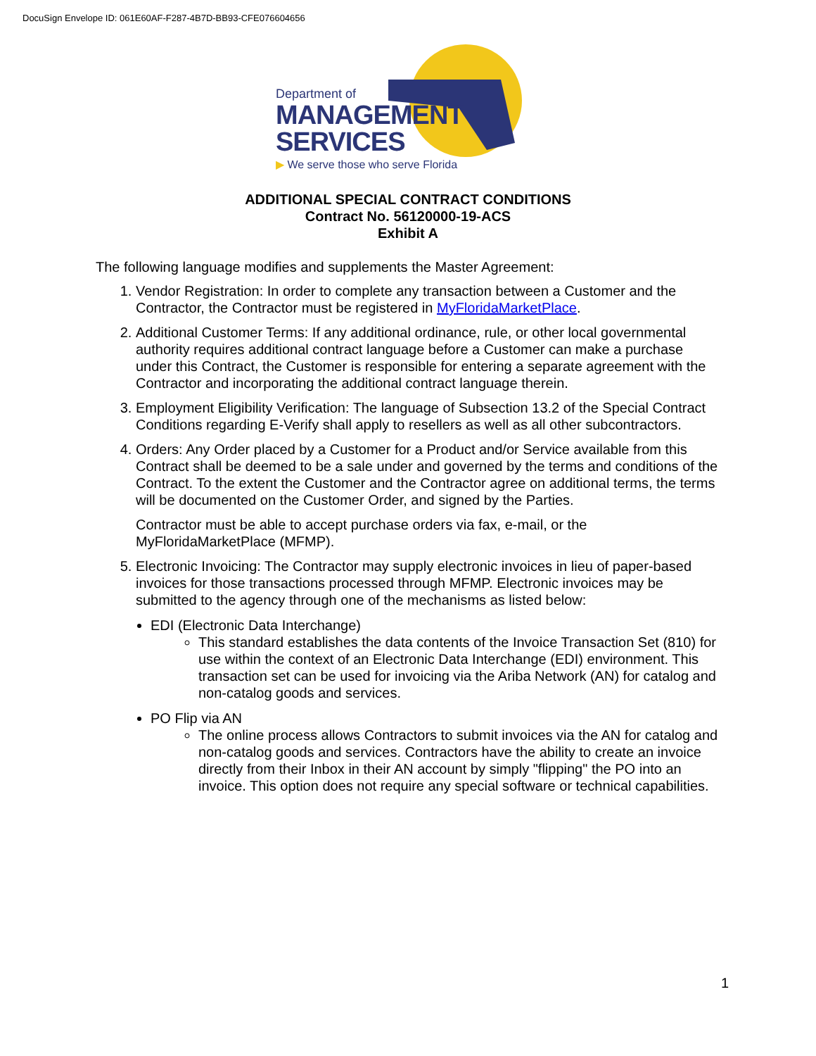DocuSign Envelope ID: 061E60AF-F287-4B7D-BB93-CFE076604656
Department of
MANAGEMENT
SERVICES
▶ We serve those who serve Florida
ADDITIONAL SPECIAL CONTRACT CONDITIONS
Contract No. 56120000-19-ACS
Exhibit A
The following language modifies and supplements the Master Agreement:
1. Vendor Registration: In order to complete any transaction between a Customer and the Contractor, the Contractor must be registered in MyFloridaMarketPlace.
2. Additional Customer Terms: If any additional ordinance, rule, or other local governmental authority requires additional contract language before a Customer can make a purchase under this Contract, the Customer is responsible for entering a separate agreement with the Contractor and incorporating the additional contract language therein.
3. Employment Eligibility Verification: The language of Subsection 13.2 of the Special Contract Conditions regarding E-Verify shall apply to resellers as well as all other subcontractors.
4. Orders: Any Order placed by a Customer for a Product and/or Service available from this Contract shall be deemed to be a sale under and governed by the terms and conditions of the Contract. To the extent the Customer and the Contractor agree on additional terms, the terms will be documented on the Customer Order, and signed by the Parties.
Contractor must be able to accept purchase orders via fax, e-mail, or the MyFloridaMarketPlace (MFMP).
5. Electronic Invoicing: The Contractor may supply electronic invoices in lieu of paper-based invoices for those transactions processed through MFMP. Electronic invoices may be submitted to the agency through one of the mechanisms as listed below:
EDI (Electronic Data Interchange)
This standard establishes the data contents of the Invoice Transaction Set (810) for use within the context of an Electronic Data Interchange (EDI) environment. This transaction set can be used for invoicing via the Ariba Network (AN) for catalog and non-catalog goods and services.
PO Flip via AN
The online process allows Contractors to submit invoices via the AN for catalog and non-catalog goods and services. Contractors have the ability to create an invoice directly from their Inbox in their AN account by simply "flipping" the PO into an invoice. This option does not require any special software or technical capabilities.
1